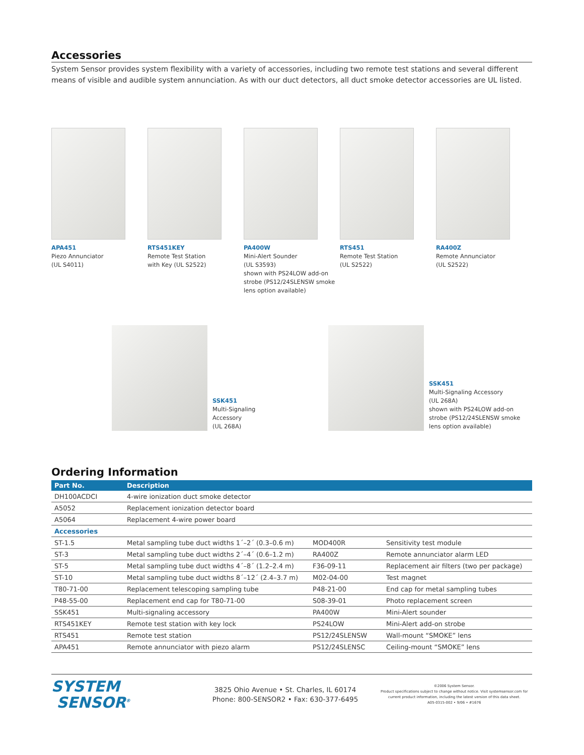Accessories
System Sensor provides system flexibility with a variety of accessories, including two remote test stations and several different means of visible and audible system annunciation. As with our duct detectors, all duct smoke detector accessories are UL listed.
APA451
Piezo Annunciator
(UL S4011)
RTS451KEY
Remote Test Station
with Key (UL S2522)
PA400W
Mini-Alert Sounder
(UL S3593)
shown with PS24LOW add-on strobe (PS12/24SLENSW smoke lens option available)
RTS451
Remote Test Station
(UL S2522)
RA400Z
Remote Annunciator
(UL S2522)
SSK451
Multi-Signaling
Accessory
(UL 268A)
SSK451
Multi-Signaling Accessory
(UL 268A)
shown with PS24LOW add-on strobe (PS12/24SLENSW smoke lens option available)
Ordering Information
| Part No. | Description | | |
| --- | --- | --- | --- |
| DH100ACDCI | 4-wire ionization duct smoke detector | | |
| A5052 | Replacement ionization detector board | | |
| A5064 | Replacement 4-wire power board | | |
| Accessories | | | |
| ST-1.5 | Metal sampling tube duct widths 1´–2´ (0.3–0.6 m) | MOD400R | Sensitivity test module |
| ST-3 | Metal sampling tube duct widths 2´–4´ (0.6–1.2 m) | RA400Z | Remote annunciator alarm LED |
| ST-5 | Metal sampling tube duct widths 4´–8´ (1.2–2.4 m) | F36-09-11 | Replacement air filters (two per package) |
| ST-10 | Metal sampling tube duct widths 8´–12´ (2.4–3.7 m) | M02-04-00 | Test magnet |
| T80-71-00 | Replacement telescoping sampling tube | P48-21-00 | End cap for metal sampling tubes |
| P48-55-00 | Replacement end cap for T80-71-00 | S08-39-01 | Photo replacement screen |
| SSK451 | Multi-signaling accessory | PA400W | Mini-Alert sounder |
| RTS451KEY | Remote test station with key lock | PS24LOW | Mini-Alert add-on strobe |
| RTS451 | Remote test station | PS12/24SLENSW | Wall-mount “SMOKE” lens |
| APA451 | Remote annunciator with piezo alarm | PS12/24SLENSC | Ceiling-mount “SMOKE” lens |
SYSTEM
SENSOR<sup>®</sup>
3825 Ohio Avenue • St. Charles, IL 60174
Phone: 800-SENSOR2 • Fax: 630-377-6495
©2006 System Sensor.
Product specifications subject to change without notice. Visit systemsensor.com for current product information, including the latest version of this data sheet.
A05-0315-002 • 9/06 • #1676